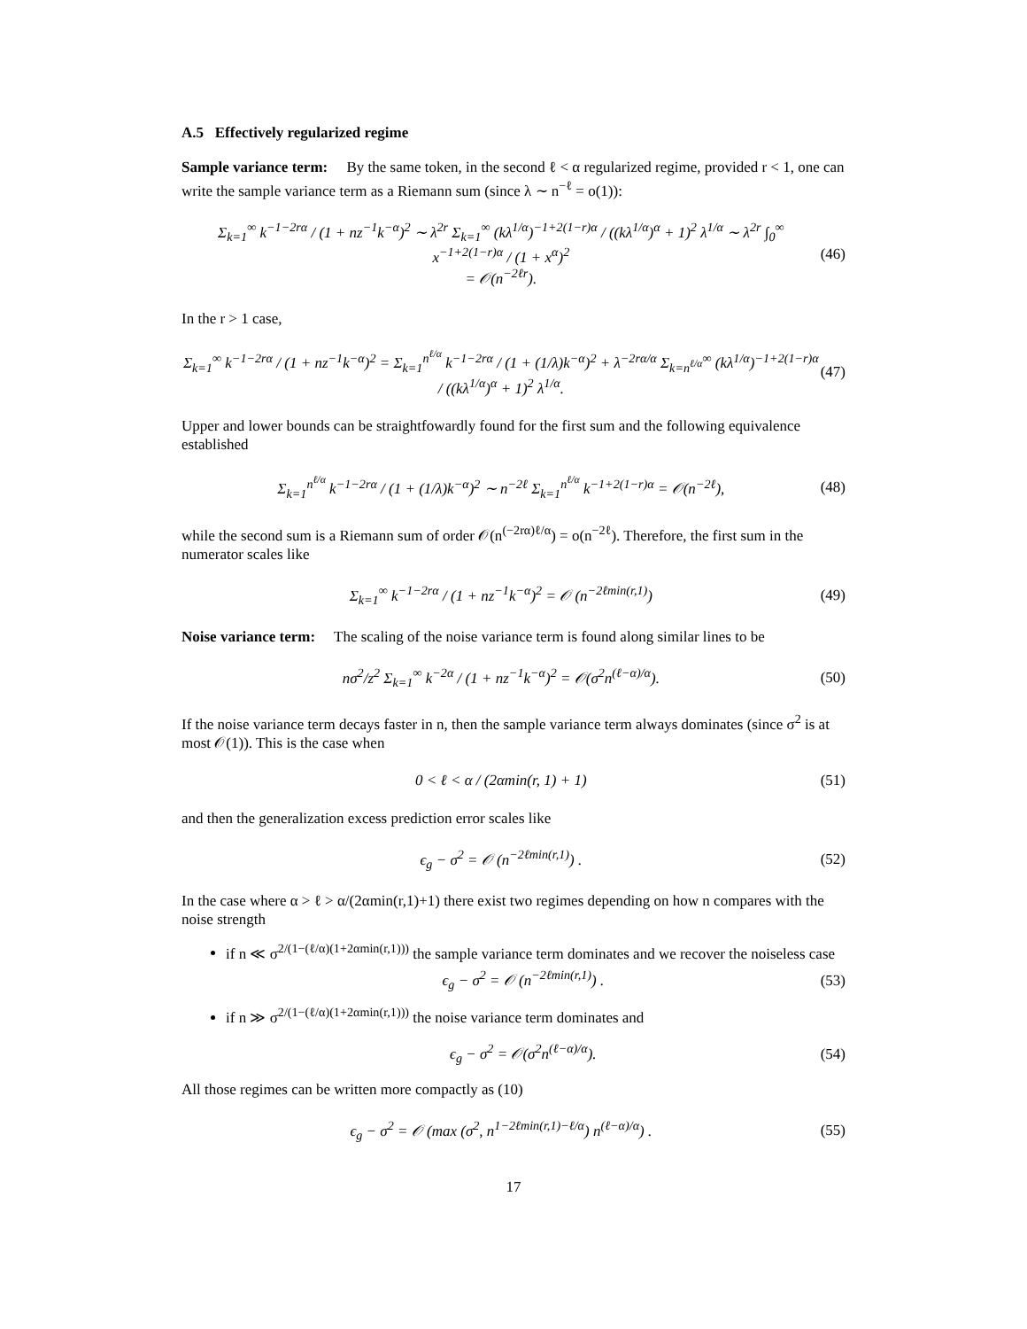A.5 Effectively regularized regime
Sample variance term: By the same token, in the second ℓ < α regularized regime, provided r < 1, one can write the sample variance term as a Riemann sum (since λ ∼ n<sup>−ℓ</sup> = o(1)):
Σ<sub>k=1</sub><sup>∞</sup> k<sup>−1−2rα</sup> / (1 + nz<sup>−1</sup>k<sup>−α</sup>)<sup>2</sup> ∼ λ<sup>2r</sup> Σ<sub>k=1</sub><sup>∞</sup> (kλ<sup>1/α</sup>)<sup>−1+2(1−r)α</sup> / ((kλ<sup>1/α</sup>)<sup>α</sup> + 1)<sup>2</sup> λ<sup>1/α</sup> ∼ λ<sup>2r</sup> ∫<sub>0</sub><sup>∞</sup> x<sup>−1+2(1−r)α</sup> / (1 + x<sup>α</sup>)<sup>2</sup>
= 𝒪(n<sup>−2ℓr</sup>). (46)
In the r > 1 case,
Σ<sub>k=1</sub><sup>∞</sup> k<sup>−1−2rα</sup> / (1 + nz<sup>−1</sup>k<sup>−α</sup>)<sup>2</sup> = Σ<sub>k=1</sub><sup>n<sup>ℓ/α</sup></sup> k<sup>−1−2rα</sup> / (1 + (1/λ)k<sup>−α</sup>)<sup>2</sup> + λ<sup>−2rα/α</sup> Σ<sub>k=n<sup>ℓ/α</sup></sub><sup>∞</sup> (kλ<sup>1/α</sup>)<sup>−1+2(1−r)α</sup> / ((kλ<sup>1/α</sup>)<sup>α</sup> + 1)<sup>2</sup> λ<sup>1/α</sup>. (47)
Upper and lower bounds can be straightfowardly found for the first sum and the following equivalence established
Σ<sub>k=1</sub><sup>n<sup>ℓ/α</sup></sup> k<sup>−1−2rα</sup> / (1 + (1/λ)k<sup>−α</sup>)<sup>2</sup> ∼ n<sup>−2ℓ</sup> Σ<sub>k=1</sub><sup>n<sup>ℓ/α</sup></sup> k<sup>−1+2(1−r)α</sup> = 𝒪(n<sup>−2ℓ</sup>), (48)
while the second sum is a Riemann sum of order 𝒪(n<sup>(−2rα)ℓ/α</sup>) = o(n<sup>−2ℓ</sup>). Therefore, the first sum in the numerator scales like
Σ<sub>k=1</sub><sup>∞</sup> k<sup>−1−2rα</sup> / (1 + nz<sup>−1</sup>k<sup>−α</sup>)<sup>2</sup> = 𝒪 (n<sup>−2ℓmin(r,1)</sup>) (49)
Noise variance term: The scaling of the noise variance term is found along similar lines to be
nσ<sup>2</sup>/z<sup>2</sup> Σ<sub>k=1</sub><sup>∞</sup> k<sup>−2α</sup> / (1 + nz<sup>−1</sup>k<sup>−α</sup>)<sup>2</sup> = 𝒪(σ<sup>2</sup>n<sup>(ℓ−α)/α</sup>). (50)
If the noise variance term decays faster in n, then the sample variance term always dominates (since σ<sup>2</sup> is at most 𝒪(1)). This is the case when
0 < ℓ < α / (2αmin(r, 1) + 1) (51)
and then the generalization excess prediction error scales like
ϵ<sub>g</sub> − σ<sup>2</sup> = 𝒪 (n<sup>−2ℓmin(r,1)</sup>) . (52)
In the case where α > ℓ > α/(2αmin(r,1)+1) there exist two regimes depending on how n compares with the noise strength
if n ≪ σ<sup>2/(1−(ℓ/α)(1+2αmin(r,1)))</sup> the sample variance term dominates and we recover the noiseless case
ϵ<sub>g</sub> − σ<sup>2</sup> = 𝒪 (n<sup>−2ℓmin(r,1)</sup>) . (53)
if n ≫ σ<sup>2/(1−(ℓ/α)(1+2αmin(r,1)))</sup> the noise variance term dominates and
ϵ<sub>g</sub> − σ<sup>2</sup> = 𝒪(σ<sup>2</sup>n<sup>(ℓ−α)/α</sup>). (54)
All those regimes can be written more compactly as (10)
ϵ<sub>g</sub> − σ<sup>2</sup> = 𝒪 (max (σ<sup>2</sup>, n<sup>1−2ℓmin(r,1)−ℓ/α</sup>) n<sup>(ℓ−α)/α</sup>) . (55)
17